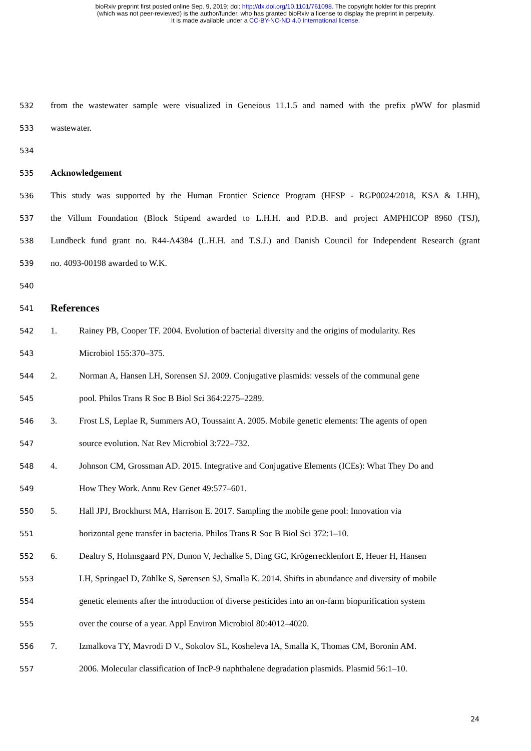bioRxiv preprint first posted online Sep. 9, 2019; doi: http://dx.doi.org/10.1101/761098. The copyright holder for this preprint
(which was not peer-reviewed) is the author/funder, who has granted bioRxiv a license to display the preprint in perpetuity.
It is made available under a CC-BY-NC-ND 4.0 International license.
532 from the wastewater sample were visualized in Geneious 11.1.5 and named with the prefix pWW for plasmid
533 wastewater.
534
535
Acknowledgement
536 This study was supported by the Human Frontier Science Program (HFSP - RGP0024/2018, KSA & LHH),
537 the Villum Foundation (Block Stipend awarded to L.H.H. and P.D.B. and project AMPHICOP 8960 (TSJ),
538 Lundbeck fund grant no. R44-A4384 (L.H.H. and T.S.J.) and Danish Council for Independent Research (grant
539 no. 4093-00198 awarded to W.K.
540
541
References
542 1. Rainey PB, Cooper TF. 2004. Evolution of bacterial diversity and the origins of modularity. Res
543 Microbiol 155:370–375.
544 2. Norman A, Hansen LH, Sorensen SJ. 2009. Conjugative plasmids: vessels of the communal gene
545 pool. Philos Trans R Soc B Biol Sci 364:2275–2289.
546 3. Frost LS, Leplae R, Summers AO, Toussaint A. 2005. Mobile genetic elements: The agents of open
547 source evolution. Nat Rev Microbiol 3:722–732.
548 4. Johnson CM, Grossman AD. 2015. Integrative and Conjugative Elements (ICEs): What They Do and
549 How They Work. Annu Rev Genet 49:577–601.
550 5. Hall JPJ, Brockhurst MA, Harrison E. 2017. Sampling the mobile gene pool: Innovation via
551 horizontal gene transfer in bacteria. Philos Trans R Soc B Biol Sci 372:1–10.
552 6. Dealtry S, Holmsgaard PN, Dunon V, Jechalke S, Ding GC, Krögerrecklenfort E, Heuer H, Hansen
553 LH, Springael D, Zühlke S, Sørensen SJ, Smalla K. 2014. Shifts in abundance and diversity of mobile
554 genetic elements after the introduction of diverse pesticides into an on-farm biopurification system
555 over the course of a year. Appl Environ Microbiol 80:4012–4020.
556 7. Izmalkova TY, Mavrodi D V., Sokolov SL, Kosheleva IA, Smalla K, Thomas CM, Boronin AM.
557 2006. Molecular classification of IncP-9 naphthalene degradation plasmids. Plasmid 56:1–10.
24